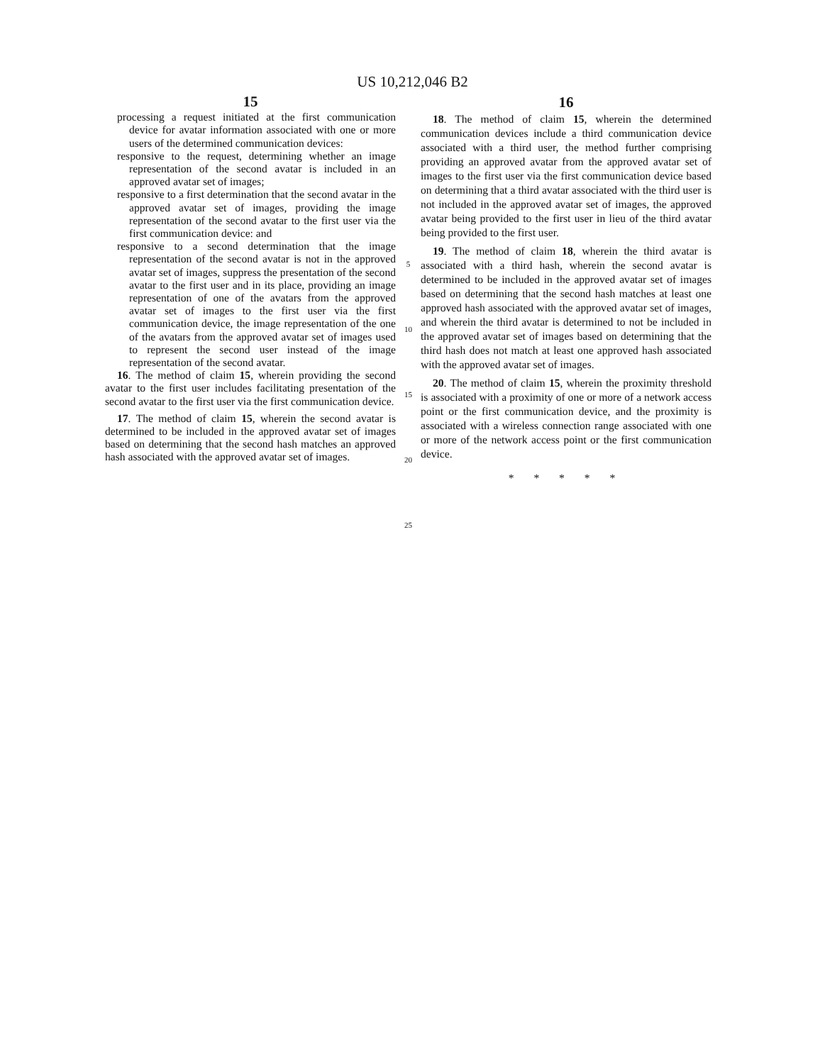US 10,212,046 B2
15
processing a request initiated at the first communication device for avatar information associated with one or more users of the determined communication devices:
responsive to the request, determining whether an image representation of the second avatar is included in an approved avatar set of images;
responsive to a first determination that the second avatar in the approved avatar set of images, providing the image representation of the second avatar to the first user via the first communication device: and
responsive to a second determination that the image representation of the second avatar is not in the approved avatar set of images, suppress the presentation of the second avatar to the first user and in its place, providing an image representation of one of the avatars from the approved avatar set of images to the first user via the first communication device, the image representation of the one of the avatars from the approved avatar set of images used to represent the second user instead of the image representation of the second avatar.
16. The method of claim 15, wherein providing the second avatar to the first user includes facilitating presentation of the second avatar to the first user via the first communication device.
17. The method of claim 15, wherein the second avatar is determined to be included in the approved avatar set of images based on determining that the second hash matches an approved hash associated with the approved avatar set of images.
5
10
15
20
25
16
18. The method of claim 15, wherein the determined communication devices include a third communication device associated with a third user, the method further comprising providing an approved avatar from the approved avatar set of images to the first user via the first communication device based on determining that a third avatar associated with the third user is not included in the approved avatar set of images, the approved avatar being provided to the first user in lieu of the third avatar being provided to the first user.
19. The method of claim 18, wherein the third avatar is associated with a third hash, wherein the second avatar is determined to be included in the approved avatar set of images based on determining that the second hash matches at least one approved hash associated with the approved avatar set of images, and wherein the third avatar is determined to not be included in the approved avatar set of images based on determining that the third hash does not match at least one approved hash associated with the approved avatar set of images.
20. The method of claim 15, wherein the proximity threshold is associated with a proximity of one or more of a network access point or the first communication device, and the proximity is associated with a wireless connection range associated with one or more of the network access point or the first communication device.
* * * * *